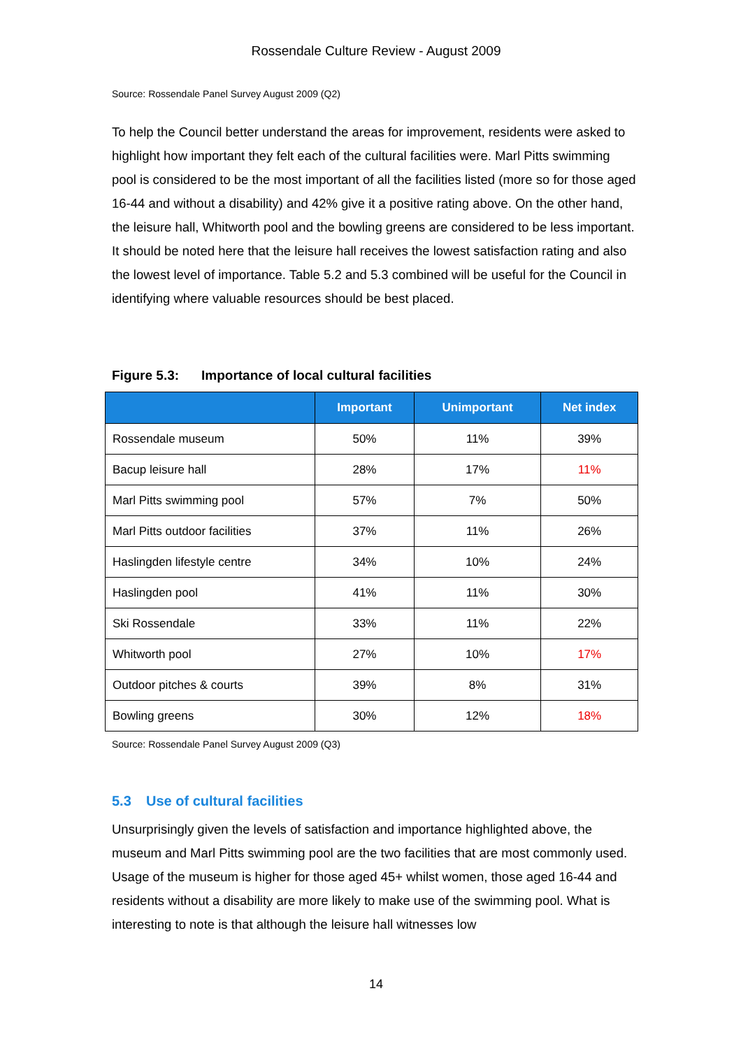Rossendale Culture Review - August 2009
Source: Rossendale Panel Survey August 2009 (Q2)
To help the Council better understand the areas for improvement, residents were asked to highlight how important they felt each of the cultural facilities were. Marl Pitts swimming pool is considered to be the most important of all the facilities listed (more so for those aged 16-44 and without a disability) and 42% give it a positive rating above. On the other hand, the leisure hall, Whitworth pool and the bowling greens are considered to be less important. It should be noted here that the leisure hall receives the lowest satisfaction rating and also the lowest level of importance. Table 5.2 and 5.3 combined will be useful for the Council in identifying where valuable resources should be best placed.
Figure 5.3: Importance of local cultural facilities
| | Important | Unimportant | Net index |
| --- | --- | --- | --- |
| Rossendale museum | 50% | 11% | 39% |
| Bacup leisure hall | 28% | 17% | 11% |
| Marl Pitts swimming pool | 57% | 7% | 50% |
| Marl Pitts outdoor facilities | 37% | 11% | 26% |
| Haslingden lifestyle centre | 34% | 10% | 24% |
| Haslingden pool | 41% | 11% | 30% |
| Ski Rossendale | 33% | 11% | 22% |
| Whitworth pool | 27% | 10% | 17% |
| Outdoor pitches & courts | 39% | 8% | 31% |
| Bowling greens | 30% | 12% | 18% |
Source: Rossendale Panel Survey August 2009 (Q3)
5.3 Use of cultural facilities
Unsurprisingly given the levels of satisfaction and importance highlighted above, the museum and Marl Pitts swimming pool are the two facilities that are most commonly used. Usage of the museum is higher for those aged 45+ whilst women, those aged 16-44 and residents without a disability are more likely to make use of the swimming pool. What is interesting to note is that although the leisure hall witnesses low
14